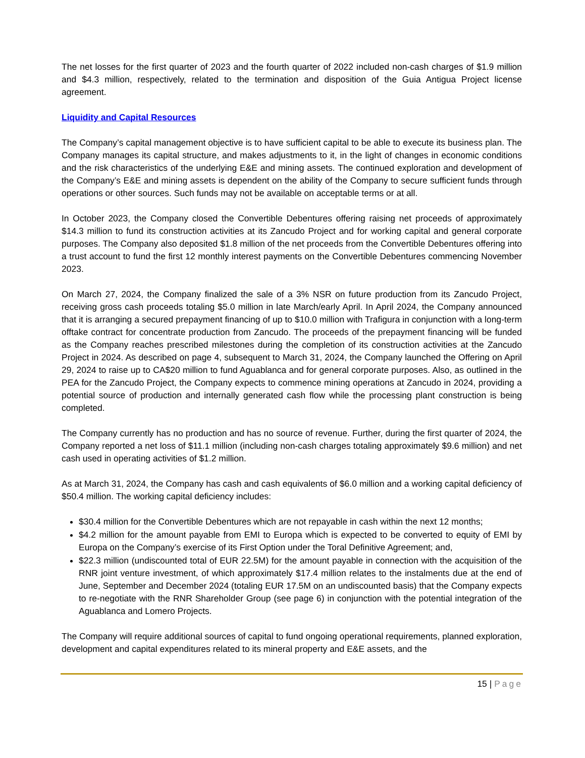The net losses for the first quarter of 2023 and the fourth quarter of 2022 included non-cash charges of $1.9 million and $4.3 million, respectively, related to the termination and disposition of the Guia Antigua Project license agreement.
Liquidity and Capital Resources
The Company’s capital management objective is to have sufficient capital to be able to execute its business plan. The Company manages its capital structure, and makes adjustments to it, in the light of changes in economic conditions and the risk characteristics of the underlying E&E and mining assets. The continued exploration and development of the Company’s E&E and mining assets is dependent on the ability of the Company to secure sufficient funds through operations or other sources. Such funds may not be available on acceptable terms or at all.
In October 2023, the Company closed the Convertible Debentures offering raising net proceeds of approximately $14.3 million to fund its construction activities at its Zancudo Project and for working capital and general corporate purposes. The Company also deposited $1.8 million of the net proceeds from the Convertible Debentures offering into a trust account to fund the first 12 monthly interest payments on the Convertible Debentures commencing November 2023.
On March 27, 2024, the Company finalized the sale of a 3% NSR on future production from its Zancudo Project, receiving gross cash proceeds totaling $5.0 million in late March/early April. In April 2024, the Company announced that it is arranging a secured prepayment financing of up to $10.0 million with Trafigura in conjunction with a long-term offtake contract for concentrate production from Zancudo. The proceeds of the prepayment financing will be funded as the Company reaches prescribed milestones during the completion of its construction activities at the Zancudo Project in 2024. As described on page 4, subsequent to March 31, 2024, the Company launched the Offering on April 29, 2024 to raise up to CA$20 million to fund Aguablanca and for general corporate purposes. Also, as outlined in the PEA for the Zancudo Project, the Company expects to commence mining operations at Zancudo in 2024, providing a potential source of production and internally generated cash flow while the processing plant construction is being completed.
The Company currently has no production and has no source of revenue. Further, during the first quarter of 2024, the Company reported a net loss of $11.1 million (including non-cash charges totaling approximately $9.6 million) and net cash used in operating activities of $1.2 million.
As at March 31, 2024, the Company has cash and cash equivalents of $6.0 million and a working capital deficiency of $50.4 million. The working capital deficiency includes:
$30.4 million for the Convertible Debentures which are not repayable in cash within the next 12 months;
$4.2 million for the amount payable from EMI to Europa which is expected to be converted to equity of EMI by Europa on the Company’s exercise of its First Option under the Toral Definitive Agreement; and,
$22.3 million (undiscounted total of EUR 22.5M) for the amount payable in connection with the acquisition of the RNR joint venture investment, of which approximately $17.4 million relates to the instalments due at the end of June, September and December 2024 (totaling EUR 17.5M on an undiscounted basis) that the Company expects to re-negotiate with the RNR Shareholder Group (see page 6) in conjunction with the potential integration of the Aguablanca and Lomero Projects.
The Company will require additional sources of capital to fund ongoing operational requirements, planned exploration, development and capital expenditures related to its mineral property and E&E assets, and the
15 | Page